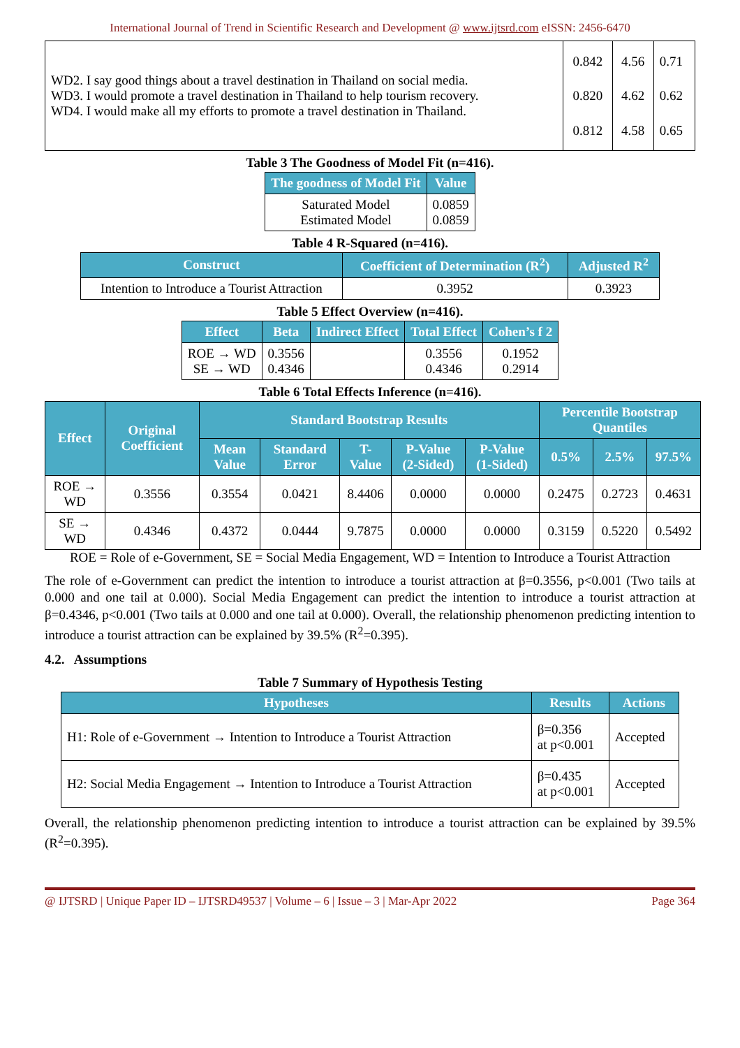International Journal of Trend in Scientific Research and Development @ www.ijtsrd.com eISSN: 2456-6470
| WD2. I say good things about a travel destination in Thailand on social media. WD3. I would promote a travel destination in Thailand to help tourism recovery. WD4. I would make all my efforts to promote a travel destination in Thailand. | 0.842 0.820 0.812 | 4.56 4.62 4.58 | 0.71 0.62 0.65 |
Table 3 The Goodness of Model Fit (n=416).
| The goodness of Model Fit | Value |
| --- | --- |
| Saturated Model Estimated Model | 0.0859 0.0859 |
Table 4 R-Squared (n=416).
| Construct | Coefficient of Determination (R<sup>2</sup>) | Adjusted R<sup>2</sup> |
| --- | --- | --- |
| Intention to Introduce a Tourist Attraction | 0.3952 | 0.3923 |
Table 5 Effect Overview (n=416).
| Effect | Beta | Indirect Effect | Total Effect | Cohen’s f 2 |
| --- | --- | --- | --- | --- |
| ROE → WD SE → WD | 0.3556 0.4346 | | 0.3556 0.4346 | 0.1952 0.2914 |
Table 6 Total Effects Inference (n=416).
| Effect | Original Coefficient | Standard Bootstrap Results | | | | | Percentile Bootstrap Quantiles | | |
| --- | --- | --- | --- | --- | --- | --- | --- | --- | --- |
| | | Mean Value | Standard Error | T-Value | P-Value (2-Sided) | P-Value (1-Sided) | 0.5% | 2.5% | 97.5% |
| ROE → WD | 0.3556 | 0.3554 | 0.0421 | 8.4406 | 0.0000 | 0.0000 | 0.2475 | 0.2723 | 0.4631 |
| SE → WD | 0.4346 | 0.4372 | 0.0444 | 9.7875 | 0.0000 | 0.0000 | 0.3159 | 0.5220 | 0.5492 |
ROE = Role of e-Government, SE = Social Media Engagement, WD = Intention to Introduce a Tourist Attraction
The role of e-Government can predict the intention to introduce a tourist attraction at β=0.3556, p<0.001 (Two tails at 0.000 and one tail at 0.000). Social Media Engagement can predict the intention to introduce a tourist attraction at β=0.4346, p<0.001 (Two tails at 0.000 and one tail at 0.000). Overall, the relationship phenomenon predicting intention to introduce a tourist attraction can be explained by 39.5% (R<sup>2</sup>=0.395).
4.2. Assumptions
Table 7 Summary of Hypothesis Testing
| Hypotheses | Results | Actions |
| --- | --- | --- |
| H1: Role of e-Government → Intention to Introduce a Tourist Attraction | β=0.356 at p<0.001 | Accepted |
| H2: Social Media Engagement → Intention to Introduce a Tourist Attraction | β=0.435 at p<0.001 | Accepted |
Overall, the relationship phenomenon predicting intention to introduce a tourist attraction can be explained by 39.5% (R<sup>2</sup>=0.395).
@ IJTSRD | Unique Paper ID – IJTSRD49537 | Volume – 6 | Issue – 3 | Mar-Apr 2022 Page 364